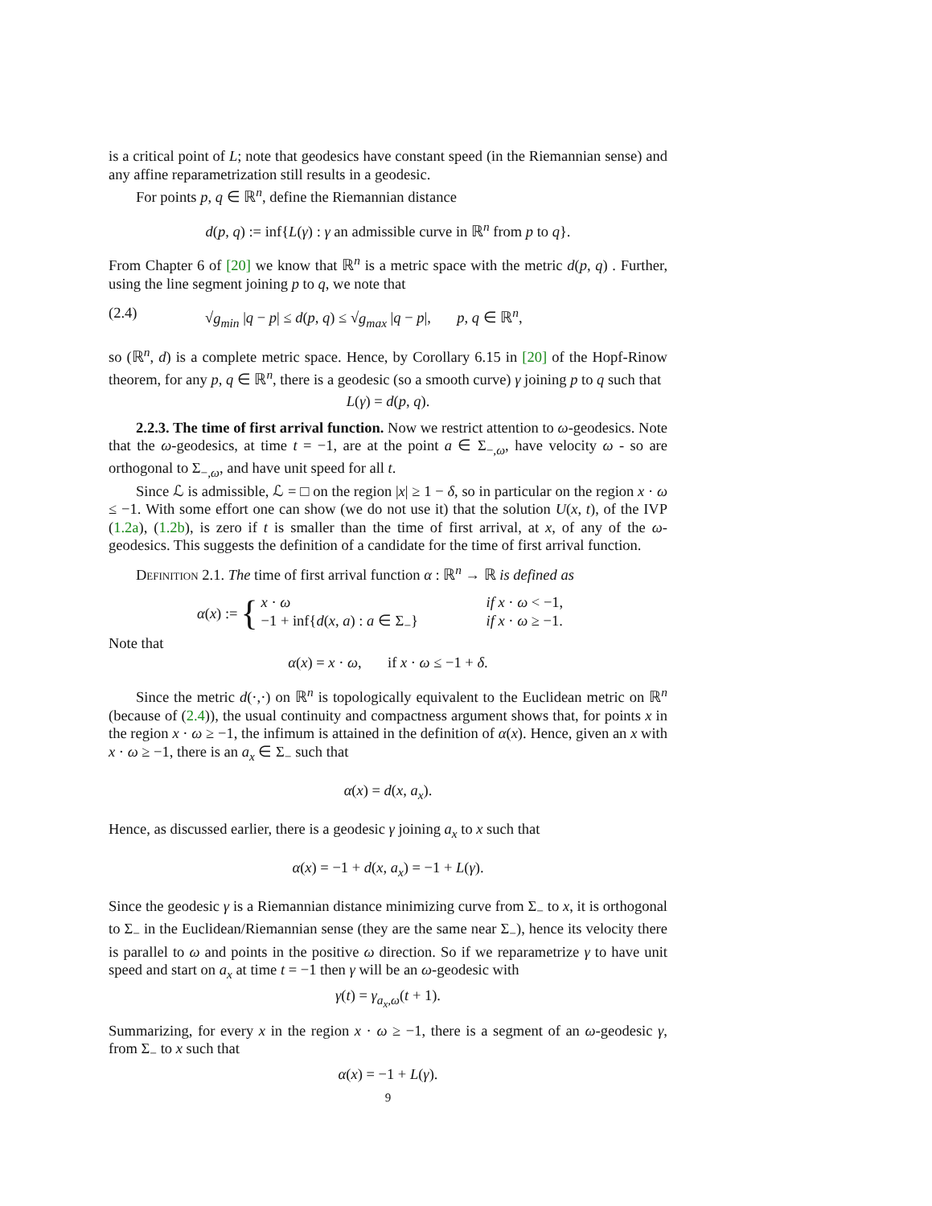is a critical point of L; note that geodesics have constant speed (in the Riemannian sense) and any affine reparametrization still results in a geodesic.
For points p, q ∈ ℝ<sup>n</sup>, define the Riemannian distance
d(p, q) := inf{L(γ) : γ an admissible curve in ℝ<sup>n</sup> from p to q}.
From Chapter 6 of [20] we know that ℝ<sup>n</sup> is a metric space with the metric d(p, q) . Further, using the line segment joining p to q, we note that
(2.4) √g<sub>min</sub> |q − p| ≤ d(p, q) ≤ √g<sub>max</sub> |q − p|, p, q ∈ ℝ<sup>n</sup>,
so (ℝ<sup>n</sup>, d) is a complete metric space. Hence, by Corollary 6.15 in [20] of the Hopf-Rinow theorem, for any p, q ∈ ℝ<sup>n</sup>, there is a geodesic (so a smooth curve) γ joining p to q such that
L(γ) = d(p, q).
2.2.3. The time of first arrival function. Now we restrict attention to ω-geodesics. Note that the ω-geodesics, at time t = −1, are at the point a ∈ Σ<sub>−,ω</sub>, have velocity ω - so are orthogonal to Σ<sub>−,ω</sub>, and have unit speed for all t.
Since ℒ is admissible, ℒ = □ on the region |x| ≥ 1 − δ, so in particular on the region x · ω ≤ −1. With some effort one can show (we do not use it) that the solution U(x, t), of the IVP (1.2a), (1.2b), is zero if t is smaller than the time of first arrival, at x, of any of the ω-geodesics. This suggests the definition of a candidate for the time of first arrival function.
Definition 2.1. The time of first arrival function α : ℝ<sup>n</sup> → ℝ is defined as
α(x) := {
x · ω if x · ω < −1,
−1 + inf{d(x, a) : a ∈ Σ<sub>−</sub>} if x · ω ≥ −1.
Note that
α(x) = x · ω, if x · ω ≤ −1 + δ.
Since the metric d(·,·) on ℝ<sup>n</sup> is topologically equivalent to the Euclidean metric on ℝ<sup>n</sup> (because of (2.4)), the usual continuity and compactness argument shows that, for points x in the region x · ω ≥ −1, the infimum is attained in the definition of α(x). Hence, given an x with x · ω ≥ −1, there is an a<sub>x</sub> ∈ Σ<sub>−</sub> such that
α(x) = d(x, a<sub>x</sub>).
Hence, as discussed earlier, there is a geodesic γ joining a<sub>x</sub> to x such that
α(x) = −1 + d(x, a<sub>x</sub>) = −1 + L(γ).
Since the geodesic γ is a Riemannian distance minimizing curve from Σ<sub>−</sub> to x, it is orthogonal to Σ<sub>−</sub> in the Euclidean/Riemannian sense (they are the same near Σ<sub>−</sub>), hence its velocity there is parallel to ω and points in the positive ω direction. So if we reparametrize γ to have unit speed and start on a<sub>x</sub> at time t = −1 then γ will be an ω-geodesic with
γ(t) = γ<sub>a<sub>x</sub>,ω</sub>(t + 1).
Summarizing, for every x in the region x · ω ≥ −1, there is a segment of an ω-geodesic γ, from Σ<sub>−</sub> to x such that
α(x) = −1 + L(γ).
9